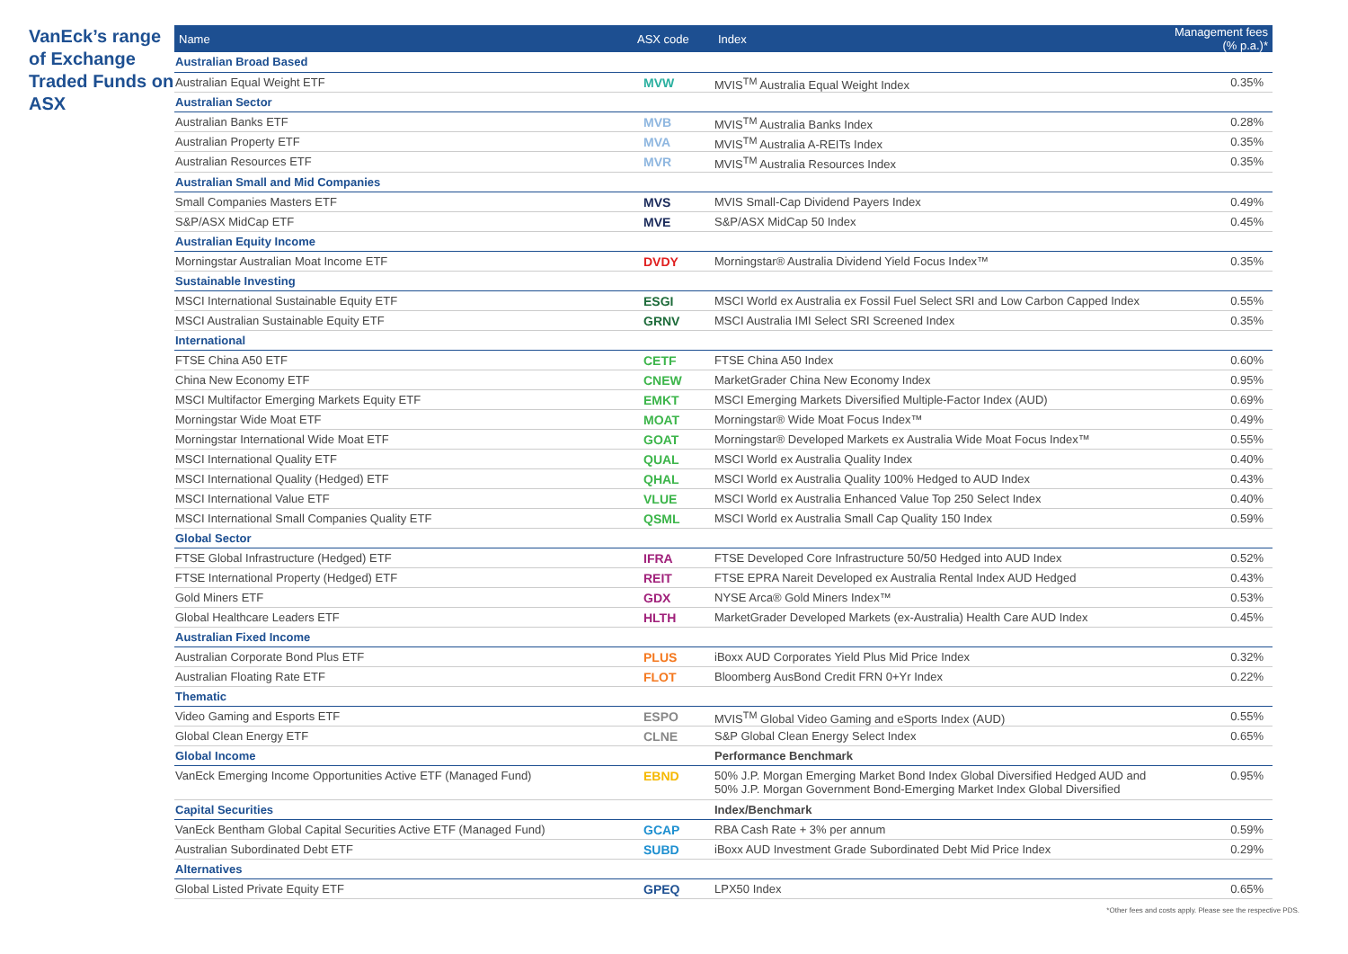VanEck’s range of Exchange Traded Funds on ASX
| Name | ASX code | Index | Management fees (% p.a.)* |
| --- | --- | --- | --- |
| Australian Broad Based | | | |
| Australian Equal Weight ETF | MVW | MVIS<sup>TM</sup> Australia Equal Weight Index | 0.35% |
| Australian Sector | | | |
| Australian Banks ETF | MVB | MVIS<sup>TM</sup> Australia Banks Index | 0.28% |
| Australian Property ETF | MVA | MVIS<sup>TM</sup> Australia A-REITs Index | 0.35% |
| Australian Resources ETF | MVR | MVIS<sup>TM</sup> Australia Resources Index | 0.35% |
| Australian Small and Mid Companies | | | |
| Small Companies Masters ETF | MVS | MVIS Small-Cap Dividend Payers Index | 0.49% |
| S&P/ASX MidCap ETF | MVE | S&P/ASX MidCap 50 Index | 0.45% |
| Australian Equity Income | | | |
| Morningstar Australian Moat Income ETF | DVDY | Morningstar® Australia Dividend Yield Focus Index™ | 0.35% |
| Sustainable Investing | | | |
| MSCI International Sustainable Equity ETF | ESGI | MSCI World ex Australia ex Fossil Fuel Select SRI and Low Carbon Capped Index | 0.55% |
| MSCI Australian Sustainable Equity ETF | GRNV | MSCI Australia IMI Select SRI Screened Index | 0.35% |
| International | | | |
| FTSE China A50 ETF | CETF | FTSE China A50 Index | 0.60% |
| China New Economy ETF | CNEW | MarketGrader China New Economy Index | 0.95% |
| MSCI Multifactor Emerging Markets Equity ETF | EMKT | MSCI Emerging Markets Diversified Multiple-Factor Index (AUD) | 0.69% |
| Morningstar Wide Moat ETF | MOAT | Morningstar® Wide Moat Focus Index™ | 0.49% |
| Morningstar International Wide Moat ETF | GOAT | Morningstar® Developed Markets ex Australia Wide Moat Focus Index™ | 0.55% |
| MSCI International Quality ETF | QUAL | MSCI World ex Australia Quality Index | 0.40% |
| MSCI International Quality (Hedged) ETF | QHAL | MSCI World ex Australia Quality 100% Hedged to AUD Index | 0.43% |
| MSCI International Value ETF | VLUE | MSCI World ex Australia Enhanced Value Top 250 Select Index | 0.40% |
| MSCI International Small Companies Quality ETF | QSML | MSCI World ex Australia Small Cap Quality 150 Index | 0.59% |
| Global Sector | | | |
| FTSE Global Infrastructure (Hedged) ETF | IFRA | FTSE Developed Core Infrastructure 50/50 Hedged into AUD Index | 0.52% |
| FTSE International Property (Hedged) ETF | REIT | FTSE EPRA Nareit Developed ex Australia Rental Index AUD Hedged | 0.43% |
| Gold Miners ETF | GDX | NYSE Arca® Gold Miners Index™ | 0.53% |
| Global Healthcare Leaders ETF | HLTH | MarketGrader Developed Markets (ex-Australia) Health Care AUD Index | 0.45% |
| Australian Fixed Income | | | |
| Australian Corporate Bond Plus ETF | PLUS | iBoxx AUD Corporates Yield Plus Mid Price Index | 0.32% |
| Australian Floating Rate ETF | FLOT | Bloomberg AusBond Credit FRN 0+Yr Index | 0.22% |
| Thematic | | | |
| Video Gaming and Esports ETF | ESPO | MVIS<sup>TM</sup> Global Video Gaming and eSports Index (AUD) | 0.55% |
| Global Clean Energy ETF | CLNE | S&P Global Clean Energy Select Index | 0.65% |
| Global Income | | Performance Benchmark | |
| VanEck Emerging Income Opportunities Active ETF (Managed Fund) | EBND | 50% J.P. Morgan Emerging Market Bond Index Global Diversified Hedged AUD and 50% J.P. Morgan Government Bond-Emerging Market Index Global Diversified | 0.95% |
| Capital Securities | | Index/Benchmark | |
| VanEck Bentham Global Capital Securities Active ETF (Managed Fund) | GCAP | RBA Cash Rate + 3% per annum | 0.59% |
| Australian Subordinated Debt ETF | SUBD | iBoxx AUD Investment Grade Subordinated Debt Mid Price Index | 0.29% |
| Alternatives | | | |
| Global Listed Private Equity ETF | GPEQ | LPX50 Index | 0.65% |
*Other fees and costs apply. Please see the respective PDS.